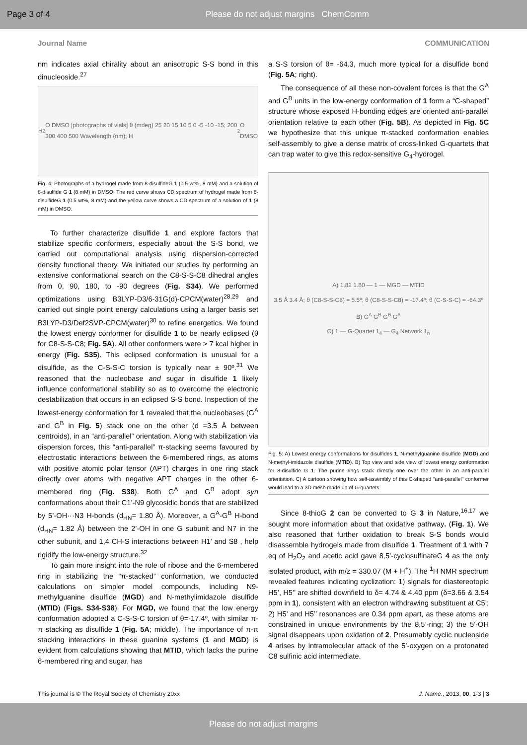Page 3 of 4 Please do not adjust margins ChemComm
Journal Name COMMUNICATION
nm indicates axial chirality about an anisotropic S-S bond in this dinucleoside.<sup>27</sup>
H<sub>2</sub>O DMSO [photographs of vials] θ (mdeg) 25 20 15 10 5 0 -5 -10 -15; 200 300 400 500 Wavelength (nm); H<sub>2</sub>O DMSO
Fig. 4: Photographs of a hydrogel made from 8-disulfideG 1 (0.5 wt%, 8 mM) and a solution of 8-disulfide G 1 (8 mM) in DMSO. The red curve shows CD spectrum of hydrogel made from 8-disulfideG 1 (0.5 wt%, 8 mM) and the yellow curve shows a CD spectrum of a solution of 1 (8 mM) in DMSO.
To further characterize disulfide 1 and explore factors that stabilize specific conformers, especially about the S-S bond, we carried out computational analysis using dispersion-corrected density functional theory. We initiated our studies by performing an extensive conformational search on the C8-S-S-C8 dihedral angles from 0, 90, 180, to -90 degrees (Fig. S34). We performed optimizations using B3LYP-D3/6-31G(d)-CPCM(water)<sup>28,29</sup> and carried out single point energy calculations using a larger basis set B3LYP-D3/Def2SVP-CPCM(water)<sup>30</sup> to refine energetics. We found the lowest energy conformer for disulfide 1 to be nearly eclipsed (θ for C8-S-S-C8; Fig. 5A). All other conformers were > 7 kcal higher in energy (Fig. S35). This eclipsed conformation is unusual for a disulfide, as the C-S-S-C torsion is typically near ± 90º.<sup>31</sup> We reasoned that the nucleobase and sugar in disulfide 1 likely influence conformational stability so as to overcome the electronic destabilization that occurs in an eclipsed S-S bond. Inspection of the lowest-energy conformation for 1 revealed that the nucleobases (G<sup>A</sup> and G<sup>B</sup> in Fig. 5) stack one on the other (d =3.5 Å between centroids), in an “anti-parallel” orientation. Along with stabilization via dispersion forces, this “anti-parallel” π-stacking seems favoured by electrostatic interactions between the 6-membered rings, as atoms with positive atomic polar tensor (APT) charges in one ring stack directly over atoms with negative APT charges in the other 6-membered ring (Fig. S38). Both G<sup>A</sup> and G<sup>B</sup> adopt syn conformations about their C1’-N9 glycosidic bonds that are stabilized by 5’-OH···N3 H-bonds (d<sub>HN</sub>= 1.80 Å). Moreover, a G<sup>A</sup>-G<sup>B</sup> H-bond (d<sub>HN</sub>= 1.82 Å) between the 2’-OH in one G subunit and N7 in the other subunit, and 1,4 CH-S interactions between H1’ and S8 , help rigidify the low-energy structure.<sup>32</sup>
To gain more insight into the role of ribose and the 6-membered ring in stabilizing the “π-stacked” conformation, we conducted calculations on simpler model compounds, including N9-methylguanine disulfide (MGD) and N-methylimidazole disulfide (MTID) (Figs. S34-S38). For MGD, we found that the low energy conformation adopted a C-S-S-C torsion of θ=-17.4º, with similar π-π stacking as disulfide 1 (Fig. 5A; middle). The importance of π-π stacking interactions in these guanine systems (1 and MGD) is evident from calculations showing that MTID, which lacks the purine 6-membered ring and sugar, has
a S-S torsion of θ= -64.3, much more typical for a disulfide bond (Fig. 5A; right).
The consequence of all these non-covalent forces is that the G<sup>A</sup> and G<sup>B</sup> units in the low-energy conformation of 1 form a “C-shaped” structure whose exposed H-bonding edges are oriented anti-parallel orientation relative to each other (Fig. 5B). As depicted in Fig. 5C we hypothesize that this unique π-stacked conformation enables self-assembly to give a dense matrix of cross-linked G-quartets that can trap water to give this redox-sensitive G<sub>4</sub>-hydrogel.
A) 1.82 1.80 — 1 — MGD — MTID
3.5 Å 3.4 Å; θ (C8-S-S-C8) = 5.5º; θ (C8-S-S-C8) = -17.4º; θ (C-S-S-C) = -64.3º
B) G<sup>A</sup> G<sup>B</sup> G<sup>B</sup> G<sup>A</sup>
C) 1 — G-Quartet 1<sub>4</sub> — G<sub>4</sub> Network 1<sub>n</sub>
Fig. 5: A) Lowest energy conformations for disulfides 1, N-methylguanine disulfide (MGD) and N-methyl-imidazole disulfide (MTID). B) Top view and side view of lowest energy conformation for 8-disulfide G 1. The purine rings stack directly one over the other in an anti-parallel orientation. C) A cartoon showing how self-assembly of this C-shaped “anti-parallel” conformer would lead to a 3D mesh made up of G-quartets.
Since 8-thioG 2 can be converted to G 3 in Nature,<sup>16,17</sup> we sought more information about that oxidative pathway. (Fig. 1). We also reasoned that further oxidation to break S-S bonds would disassemble hydrogels made from disulfide 1. Treatment of 1 with 7 eq of H<sub>2</sub>O<sub>2</sub> and acetic acid gave 8,5’-cyclosulfinateG 4 as the only isolated product, with m/z = 330.07 (M + H<sup>+</sup>). The <sup>1</sup>H NMR spectrum revealed features indicating cyclization: 1) signals for diastereotopic H5’, H5’’ are shifted downfield to δ= 4.74 & 4.40 ppm (δ=3.66 & 3.54 ppm in 1), consistent with an electron withdrawing substituent at C5’; 2) H5’ and H5’’ resonances are 0.34 ppm apart, as these atoms are constrained in unique environments by the 8,5’-ring; 3) the 5’-OH signal disappears upon oxidation of 2. Presumably cyclic nucleoside 4 arises by intramolecular attack of the 5’-oxygen on a protonated C8 sulfinic acid intermediate.
This journal is © The Royal Society of Chemistry 20xx J. Name., 2013, 00, 1-3 | 3
Please do not adjust margins